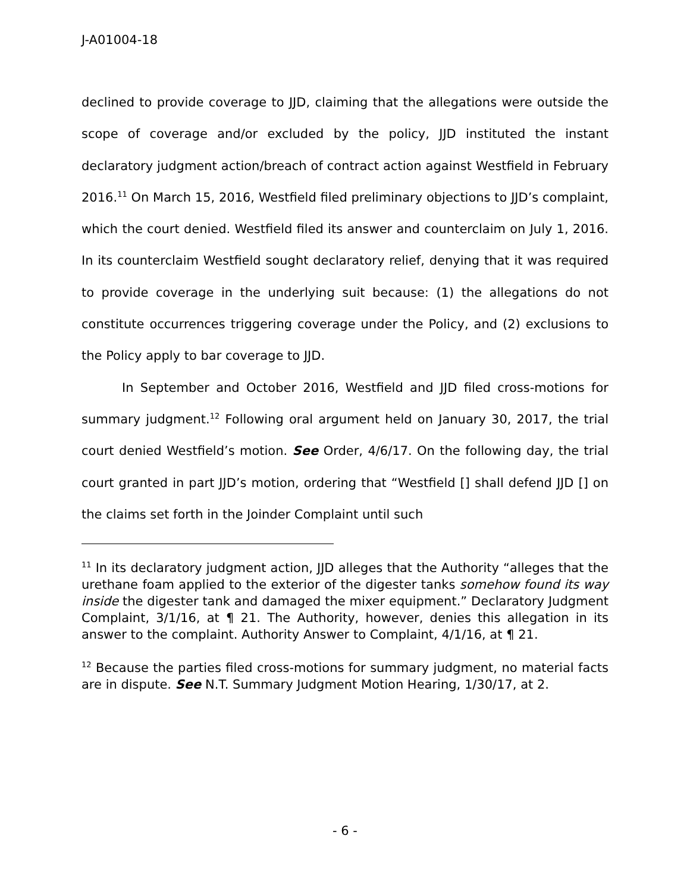J-A01004-18
declined to provide coverage to JJD, claiming that the allegations were outside the scope of coverage and/or excluded by the policy, JJD instituted the instant declaratory judgment action/breach of contract action against Westfield in February 2016.<sup>11</sup> On March 15, 2016, Westfield filed preliminary objections to JJD’s complaint, which the court denied. Westfield filed its answer and counterclaim on July 1, 2016. In its counterclaim Westfield sought declaratory relief, denying that it was required to provide coverage in the underlying suit because: (1) the allegations do not constitute occurrences triggering coverage under the Policy, and (2) exclusions to the Policy apply to bar coverage to JJD.
In September and October 2016, Westfield and JJD filed cross-motions for summary judgment.<sup>12</sup> Following oral argument held on January 30, 2017, the trial court denied Westfield’s motion. See Order, 4/6/17. On the following day, the trial court granted in part JJD’s motion, ordering that “Westfield [] shall defend JJD [] on the claims set forth in the Joinder Complaint until such
<sup>11</sup> In its declaratory judgment action, JJD alleges that the Authority “alleges that the urethane foam applied to the exterior of the digester tanks somehow found its way inside the digester tank and damaged the mixer equipment.” Declaratory Judgment Complaint, 3/1/16, at ¶ 21. The Authority, however, denies this allegation in its answer to the complaint. Authority Answer to Complaint, 4/1/16, at ¶ 21.
<sup>12</sup> Because the parties filed cross-motions for summary judgment, no material facts are in dispute. See N.T. Summary Judgment Motion Hearing, 1/30/17, at 2.
- 6 -